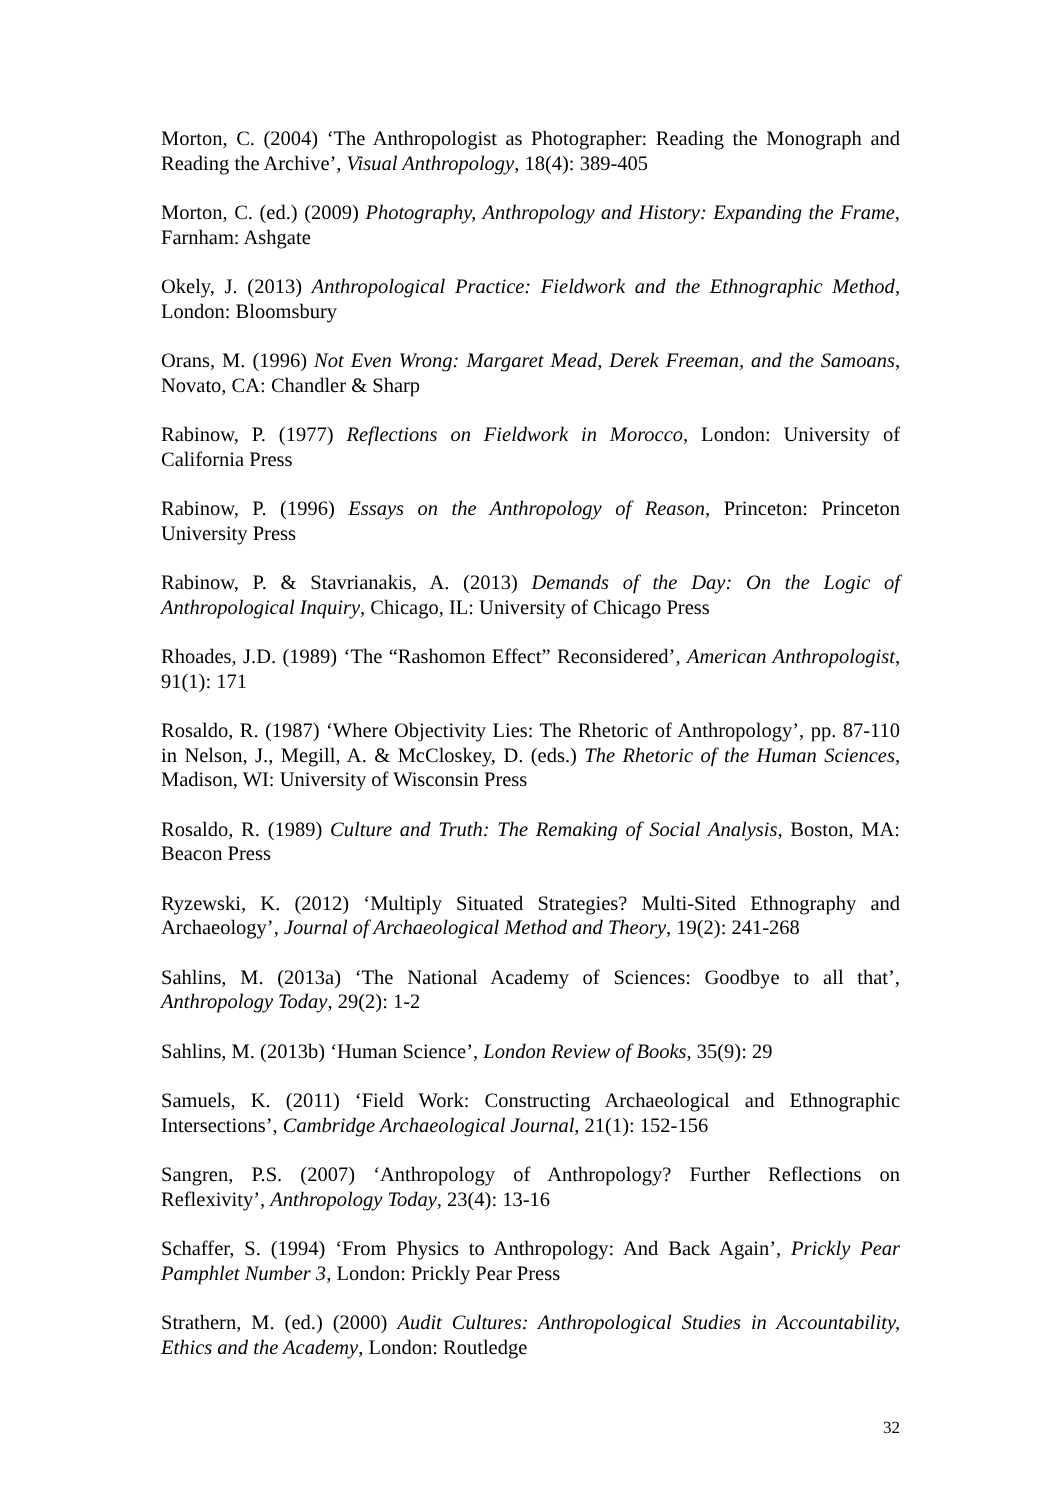Morton, C. (2004) ‘The Anthropologist as Photographer: Reading the Monograph and Reading the Archive’, Visual Anthropology, 18(4): 389-405
Morton, C. (ed.) (2009) Photography, Anthropology and History: Expanding the Frame, Farnham: Ashgate
Okely, J. (2013) Anthropological Practice: Fieldwork and the Ethnographic Method, London: Bloomsbury
Orans, M. (1996) Not Even Wrong: Margaret Mead, Derek Freeman, and the Samoans, Novato, CA: Chandler & Sharp
Rabinow, P. (1977) Reflections on Fieldwork in Morocco, London: University of California Press
Rabinow, P. (1996) Essays on the Anthropology of Reason, Princeton: Princeton University Press
Rabinow, P. & Stavrianakis, A. (2013) Demands of the Day: On the Logic of Anthropological Inquiry, Chicago, IL: University of Chicago Press
Rhoades, J.D. (1989) ‘The “Rashomon Effect” Reconsidered’, American Anthropologist, 91(1): 171
Rosaldo, R. (1987) ‘Where Objectivity Lies: The Rhetoric of Anthropology’, pp. 87-110 in Nelson, J., Megill, A. & McCloskey, D. (eds.) The Rhetoric of the Human Sciences, Madison, WI: University of Wisconsin Press
Rosaldo, R. (1989) Culture and Truth: The Remaking of Social Analysis, Boston, MA: Beacon Press
Ryzewski, K. (2012) ‘Multiply Situated Strategies? Multi-Sited Ethnography and Archaeology’, Journal of Archaeological Method and Theory, 19(2): 241-268
Sahlins, M. (2013a) ‘The National Academy of Sciences: Goodbye to all that’, Anthropology Today, 29(2): 1-2
Sahlins, M. (2013b) ‘Human Science’, London Review of Books, 35(9): 29
Samuels, K. (2011) ‘Field Work: Constructing Archaeological and Ethnographic Intersections’, Cambridge Archaeological Journal, 21(1): 152-156
Sangren, P.S. (2007) ‘Anthropology of Anthropology? Further Reflections on Reflexivity’, Anthropology Today, 23(4): 13-16
Schaffer, S. (1994) ‘From Physics to Anthropology: And Back Again’, Prickly Pear Pamphlet Number 3, London: Prickly Pear Press
Strathern, M. (ed.) (2000) Audit Cultures: Anthropological Studies in Accountability, Ethics and the Academy, London: Routledge
32